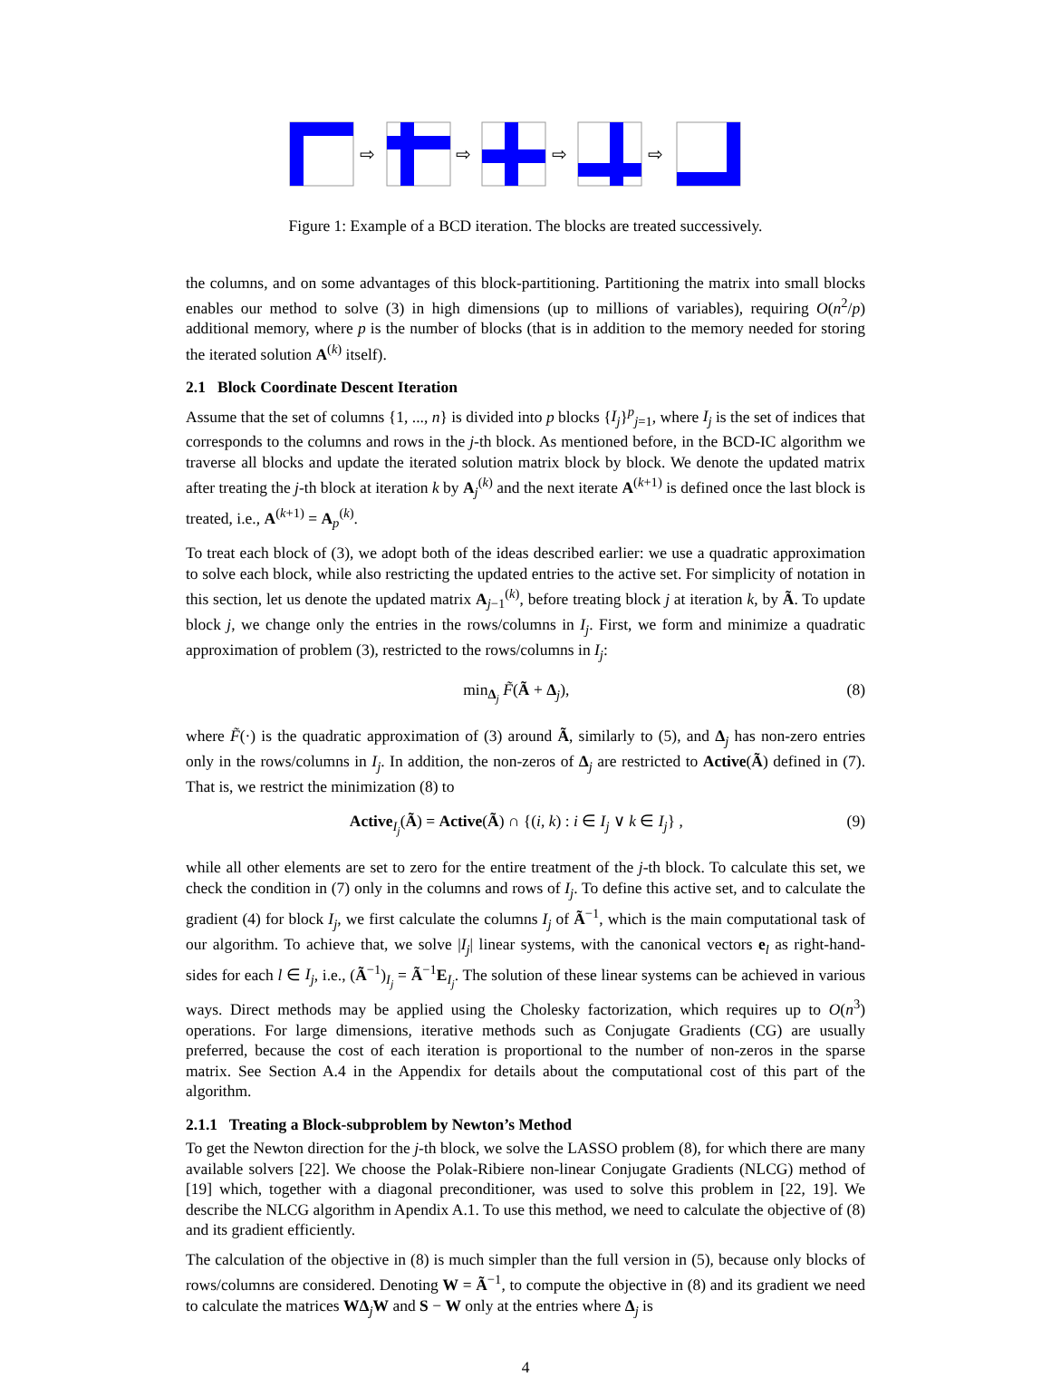⇨
⇨
⇨
⇨
Figure 1: Example of a BCD iteration. The blocks are treated successively.
the columns, and on some advantages of this block-partitioning. Partitioning the matrix into small blocks enables our method to solve (3) in high dimensions (up to millions of variables), requiring O(n<sup>2</sup>/p) additional memory, where p is the number of blocks (that is in addition to the memory needed for storing the iterated solution A<sup>(k)</sup> itself).
2.1 Block Coordinate Descent Iteration
Assume that the set of columns {1, ..., n} is divided into p blocks {I<sub>j</sub>}<sup>p</sup><sub>j=1</sub>, where I<sub>j</sub> is the set of indices that corresponds to the columns and rows in the j-th block. As mentioned before, in the BCD-IC algorithm we traverse all blocks and update the iterated solution matrix block by block. We denote the updated matrix after treating the j-th block at iteration k by A<sub>j</sub><sup>(k)</sup> and the next iterate A<sup>(k+1)</sup> is defined once the last block is treated, i.e., A<sup>(k+1)</sup> = A<sub>p</sub><sup>(k)</sup>.
To treat each block of (3), we adopt both of the ideas described earlier: we use a quadratic approximation to solve each block, while also restricting the updated entries to the active set. For simplicity of notation in this section, let us denote the updated matrix A<sub>j−1</sub><sup>(k)</sup>, before treating block j at iteration k, by Ã. To update block j, we change only the entries in the rows/columns in I<sub>j</sub>. First, we form and minimize a quadratic approximation of problem (3), restricted to the rows/columns in I<sub>j</sub>:
min<sub>Δ<sub>j</sub></sub> F̃(Ã + Δ<sub>j</sub>), (8)
where F̃(·) is the quadratic approximation of (3) around Ã, similarly to (5), and Δ<sub>j</sub> has non-zero entries only in the rows/columns in I<sub>j</sub>. In addition, the non-zeros of Δ<sub>j</sub> are restricted to Active(Ã) defined in (7). That is, we restrict the minimization (8) to
Active<sub>I<sub>j</sub></sub>(Ã) = Active(Ã) ∩ {(i, k) : i ∈ I<sub>j</sub> ∨ k ∈ I<sub>j</sub>} , (9)
while all other elements are set to zero for the entire treatment of the j-th block. To calculate this set, we check the condition in (7) only in the columns and rows of I<sub>j</sub>. To define this active set, and to calculate the gradient (4) for block I<sub>j</sub>, we first calculate the columns I<sub>j</sub> of Ã<sup>−1</sup>, which is the main computational task of our algorithm. To achieve that, we solve |I<sub>j</sub>| linear systems, with the canonical vectors e<sub>l</sub> as right-hand-sides for each l ∈ I<sub>j</sub>, i.e., (Ã<sup>−1</sup>)<sub>I<sub>j</sub></sub> = Ã<sup>−1</sup>E<sub>I<sub>j</sub></sub>. The solution of these linear systems can be achieved in various ways. Direct methods may be applied using the Cholesky factorization, which requires up to O(n<sup>3</sup>) operations. For large dimensions, iterative methods such as Conjugate Gradients (CG) are usually preferred, because the cost of each iteration is proportional to the number of non-zeros in the sparse matrix. See Section A.4 in the Appendix for details about the computational cost of this part of the algorithm.
2.1.1 Treating a Block-subproblem by Newton’s Method
To get the Newton direction for the j-th block, we solve the LASSO problem (8), for which there are many available solvers [22]. We choose the Polak-Ribiere non-linear Conjugate Gradients (NLCG) method of [19] which, together with a diagonal preconditioner, was used to solve this problem in [22, 19]. We describe the NLCG algorithm in Apendix A.1. To use this method, we need to calculate the objective of (8) and its gradient efficiently.
The calculation of the objective in (8) is much simpler than the full version in (5), because only blocks of rows/columns are considered. Denoting W = Ã<sup>−1</sup>, to compute the objective in (8) and its gradient we need to calculate the matrices WΔ<sub>j</sub>W and S − W only at the entries where Δ<sub>j</sub> is
4